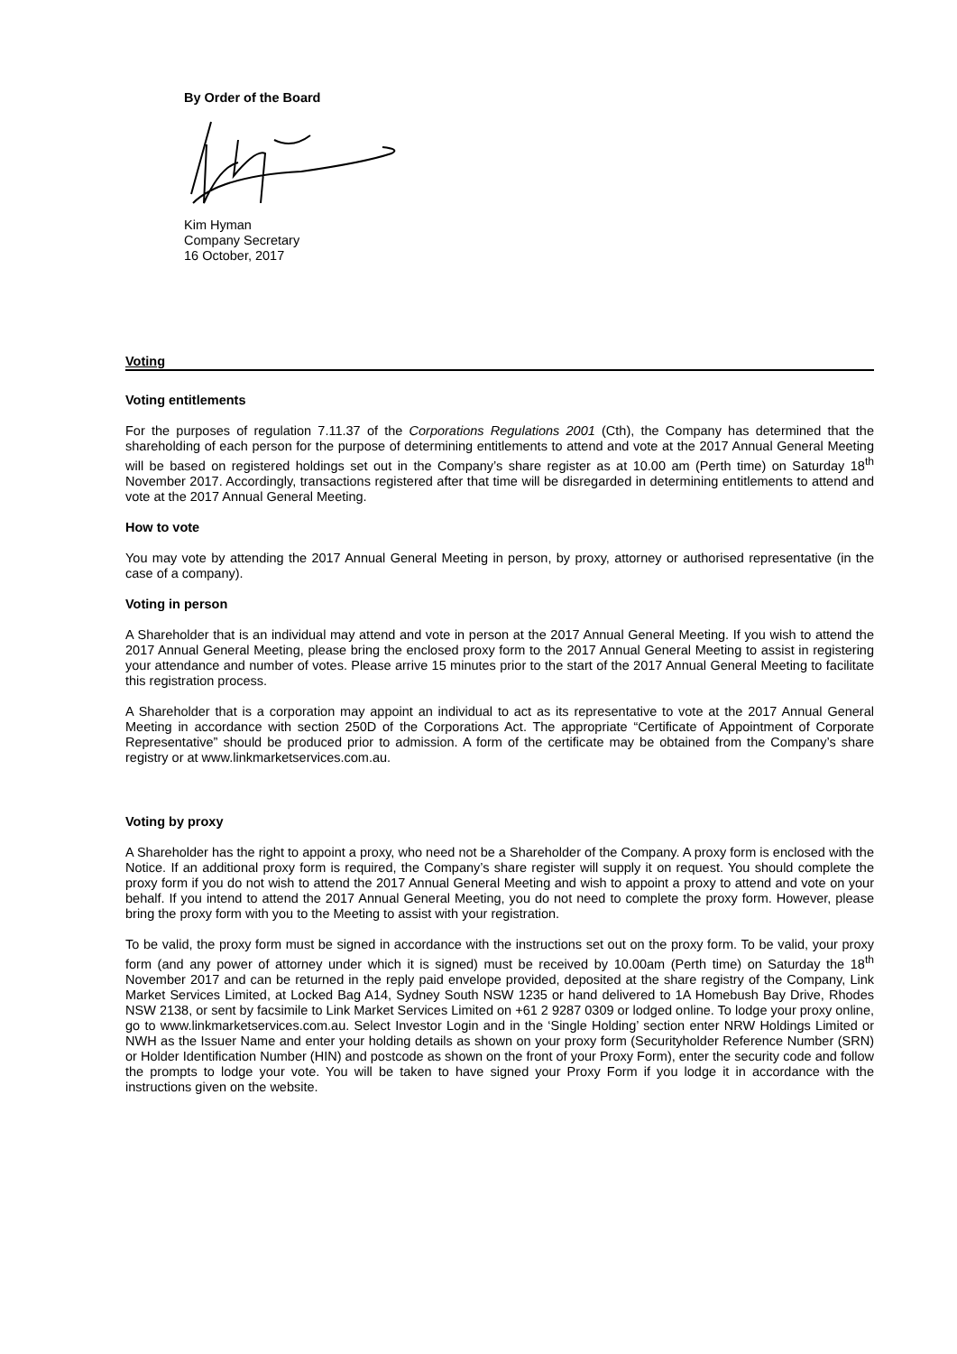By Order of the Board
Kim Hyman
Company Secretary
16 October, 2017
Voting
Voting entitlements
For the purposes of regulation 7.11.37 of the Corporations Regulations 2001 (Cth), the Company has determined that the shareholding of each person for the purpose of determining entitlements to attend and vote at the 2017 Annual General Meeting will be based on registered holdings set out in the Company’s share register as at 10.00 am (Perth time) on Saturday 18<sup>th</sup> November 2017. Accordingly, transactions registered after that time will be disregarded in determining entitlements to attend and vote at the 2017 Annual General Meeting.
How to vote
You may vote by attending the 2017 Annual General Meeting in person, by proxy, attorney or authorised representative (in the case of a company).
Voting in person
A Shareholder that is an individual may attend and vote in person at the 2017 Annual General Meeting. If you wish to attend the 2017 Annual General Meeting, please bring the enclosed proxy form to the 2017 Annual General Meeting to assist in registering your attendance and number of votes. Please arrive 15 minutes prior to the start of the 2017 Annual General Meeting to facilitate this registration process.
A Shareholder that is a corporation may appoint an individual to act as its representative to vote at the 2017 Annual General Meeting in accordance with section 250D of the Corporations Act. The appropriate “Certificate of Appointment of Corporate Representative” should be produced prior to admission. A form of the certificate may be obtained from the Company’s share registry or at www.linkmarketservices.com.au.
Voting by proxy
A Shareholder has the right to appoint a proxy, who need not be a Shareholder of the Company. A proxy form is enclosed with the Notice. If an additional proxy form is required, the Company’s share register will supply it on request. You should complete the proxy form if you do not wish to attend the 2017 Annual General Meeting and wish to appoint a proxy to attend and vote on your behalf. If you intend to attend the 2017 Annual General Meeting, you do not need to complete the proxy form. However, please bring the proxy form with you to the Meeting to assist with your registration.
To be valid, the proxy form must be signed in accordance with the instructions set out on the proxy form. To be valid, your proxy form (and any power of attorney under which it is signed) must be received by 10.00am (Perth time) on Saturday the 18<sup>th</sup> November 2017 and can be returned in the reply paid envelope provided, deposited at the share registry of the Company, Link Market Services Limited, at Locked Bag A14, Sydney South NSW 1235 or hand delivered to 1A Homebush Bay Drive, Rhodes NSW 2138, or sent by facsimile to Link Market Services Limited on +61 2 9287 0309 or lodged online. To lodge your proxy online, go to www.linkmarketservices.com.au. Select Investor Login and in the ‘Single Holding’ section enter NRW Holdings Limited or NWH as the Issuer Name and enter your holding details as shown on your proxy form (Securityholder Reference Number (SRN) or Holder Identification Number (HIN) and postcode as shown on the front of your Proxy Form), enter the security code and follow the prompts to lodge your vote. You will be taken to have signed your Proxy Form if you lodge it in accordance with the instructions given on the website.